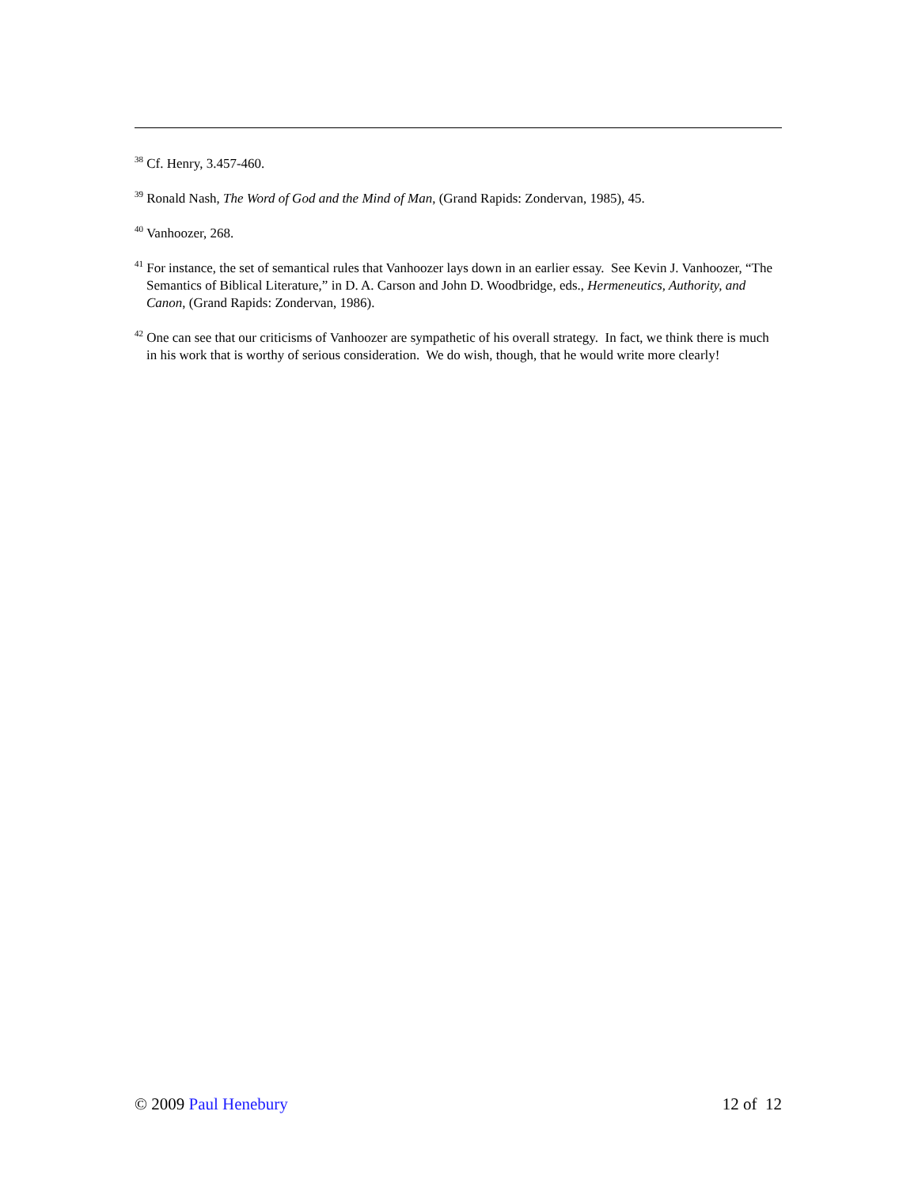<sup>38</sup> Cf. Henry, 3.457-460.
<sup>39</sup> Ronald Nash, The Word of God and the Mind of Man, (Grand Rapids: Zondervan, 1985), 45.
<sup>40</sup> Vanhoozer, 268.
<sup>41</sup> For instance, the set of semantical rules that Vanhoozer lays down in an earlier essay. See Kevin J. Vanhoozer, “The Semantics of Biblical Literature,” in D. A. Carson and John D. Woodbridge, eds., Hermeneutics, Authority, and Canon, (Grand Rapids: Zondervan, 1986).
<sup>42</sup> One can see that our criticisms of Vanhoozer are sympathetic of his overall strategy. In fact, we think there is much in his work that is worthy of serious consideration. We do wish, though, that he would write more clearly!
© 2009 Paul Henebury 12 of 12